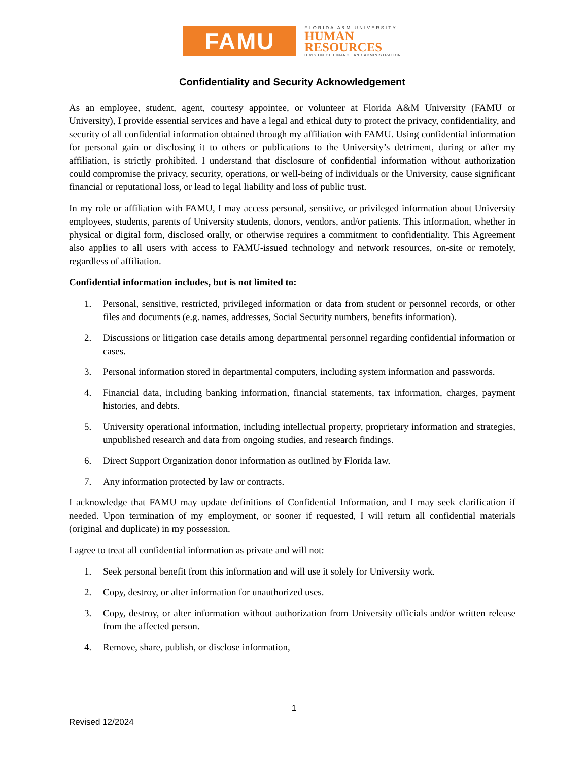FAMU
FLORIDA A&M UNIVERSITY
HUMAN
RESOURCES
DIVISION OF FINANCE AND ADMINISTRATION
Confidentiality and Security Acknowledgement
As an employee, student, agent, courtesy appointee, or volunteer at Florida A&M University (FAMU or University), I provide essential services and have a legal and ethical duty to protect the privacy, confidentiality, and security of all confidential information obtained through my affiliation with FAMU. Using confidential information for personal gain or disclosing it to others or publications to the University’s detriment, during or after my affiliation, is strictly prohibited. I understand that disclosure of confidential information without authorization could compromise the privacy, security, operations, or well-being of individuals or the University, cause significant financial or reputational loss, or lead to legal liability and loss of public trust.
In my role or affiliation with FAMU, I may access personal, sensitive, or privileged information about University employees, students, parents of University students, donors, vendors, and/or patients. This information, whether in physical or digital form, disclosed orally, or otherwise requires a commitment to confidentiality. This Agreement also applies to all users with access to FAMU-issued technology and network resources, on-site or remotely, regardless of affiliation.
Confidential information includes, but is not limited to:
1. Personal, sensitive, restricted, privileged information or data from student or personnel records, or other files and documents (e.g. names, addresses, Social Security numbers, benefits information).
2. Discussions or litigation case details among departmental personnel regarding confidential information or cases.
3. Personal information stored in departmental computers, including system information and passwords.
4. Financial data, including banking information, financial statements, tax information, charges, payment histories, and debts.
5. University operational information, including intellectual property, proprietary information and strategies, unpublished research and data from ongoing studies, and research findings.
6. Direct Support Organization donor information as outlined by Florida law.
7. Any information protected by law or contracts.
I acknowledge that FAMU may update definitions of Confidential Information, and I may seek clarification if needed. Upon termination of my employment, or sooner if requested, I will return all confidential materials (original and duplicate) in my possession.
I agree to treat all confidential information as private and will not:
1. Seek personal benefit from this information and will use it solely for University work.
2. Copy, destroy, or alter information for unauthorized uses.
3. Copy, destroy, or alter information without authorization from University officials and/or written release from the affected person.
4. Remove, share, publish, or disclose information,
1
Revised 12/2024